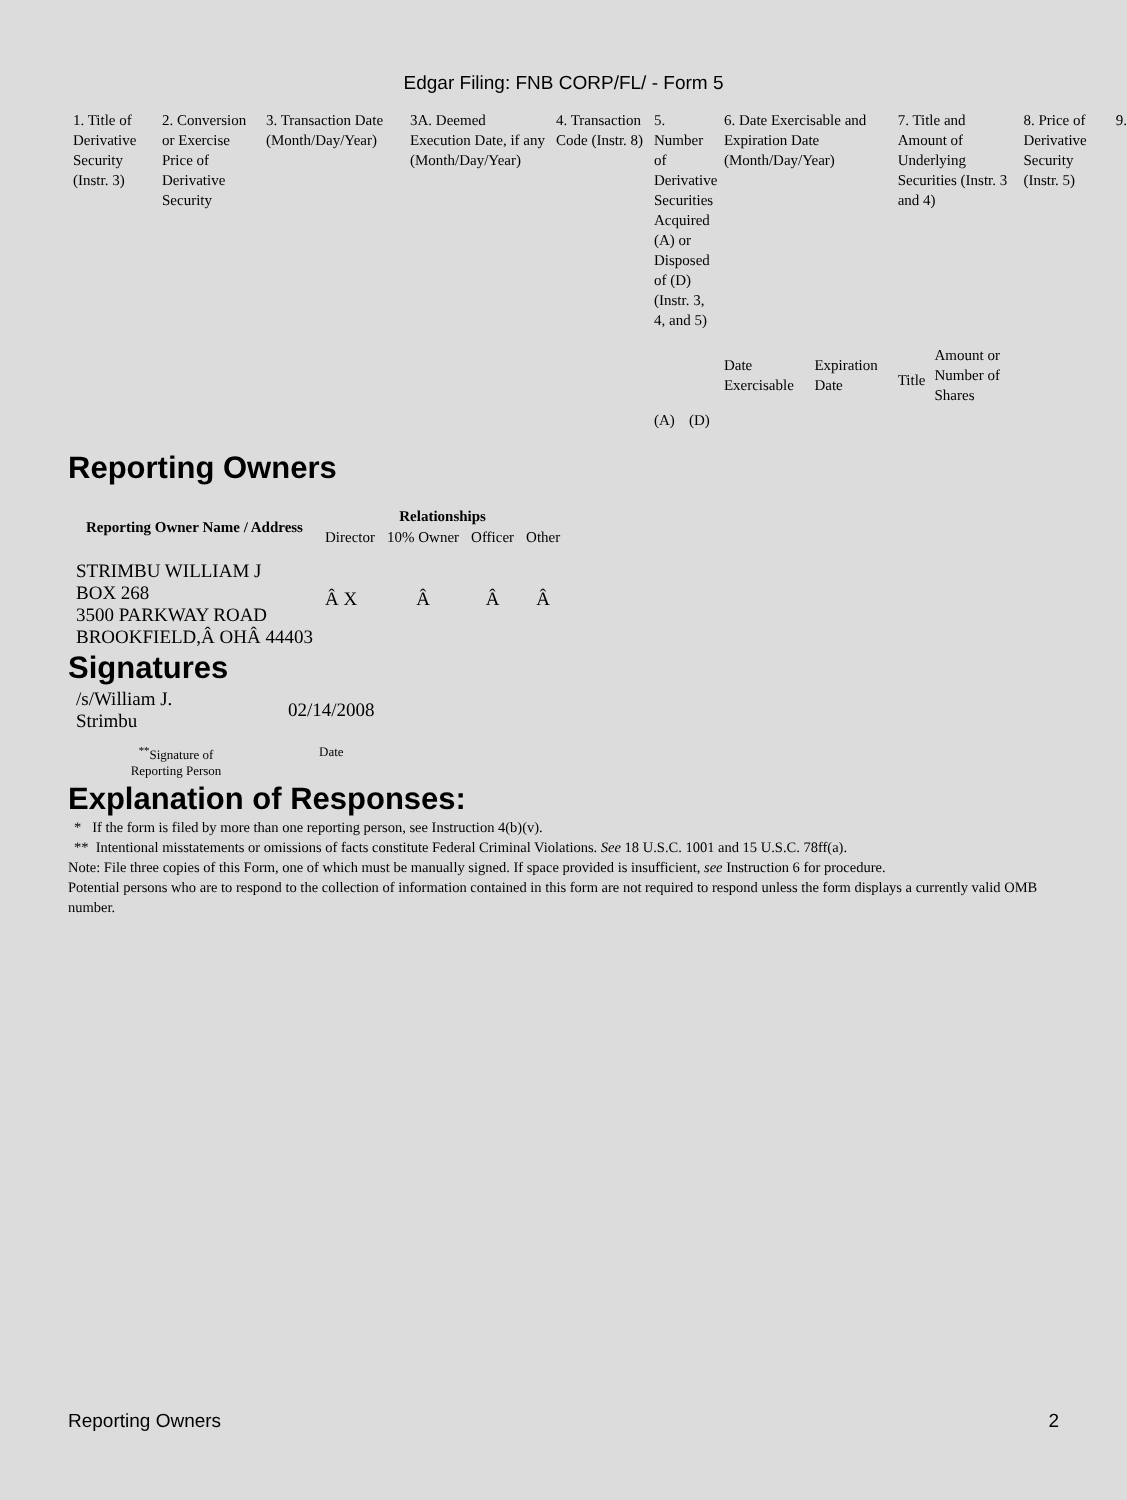Edgar Filing: FNB CORP/FL/ - Form 5
| 1. Title of Derivative Security (Instr. 3) | 2. Conversion or Exercise Price of Derivative Security | 3. Transaction Date (Month/Day/Year) | 3A. Deemed Execution Date, if any (Month/Day/Year) | 4. Transaction Code (Instr. 8) | 5. Number of Derivative Securities Acquired (A) or Disposed of (D) (Instr. 3, 4, and 5) | | 6. Date Exercisable and Expiration Date (Month/Day/Year) | | 7. Title and Amount of Underlying Securities (Instr. 3 and 4) | | 8. Price of Derivative Security (Instr. 5) | 9. |
| --- | --- | --- | --- | --- | --- | --- | --- | --- | --- | --- | --- | --- |
| | | | | | (A) | (D) | Date Exercisable | Expiration Date | Title | Amount or Number of Shares | | |
Reporting Owners
| Reporting Owner Name / Address | Relationships | | | |
| --- | --- | --- | --- | --- |
| | Director | 10% Owner | Officer | Other |
| STRIMBU WILLIAM J BOX 268 3500 PARKWAY ROAD BROOKFIELD,Â OHÂ 44403 | Â X | Â | Â | Â |
Signatures
| /s/William J. Strimbu | 02/14/2008 |
| <sup>**</sup> Signature of Reporting Person | Date |
Explanation of Responses:
* If the form is filed by more than one reporting person, see Instruction 4(b)(v).
** Intentional misstatements or omissions of facts constitute Federal Criminal Violations. See 18 U.S.C. 1001 and 15 U.S.C. 78ff(a).
Note: File three copies of this Form, one of which must be manually signed. If space provided is insufficient, see Instruction 6 for procedure.
Potential persons who are to respond to the collection of information contained in this form are not required to respond unless the form displays a currently valid OMB number.
Reporting Owners 2